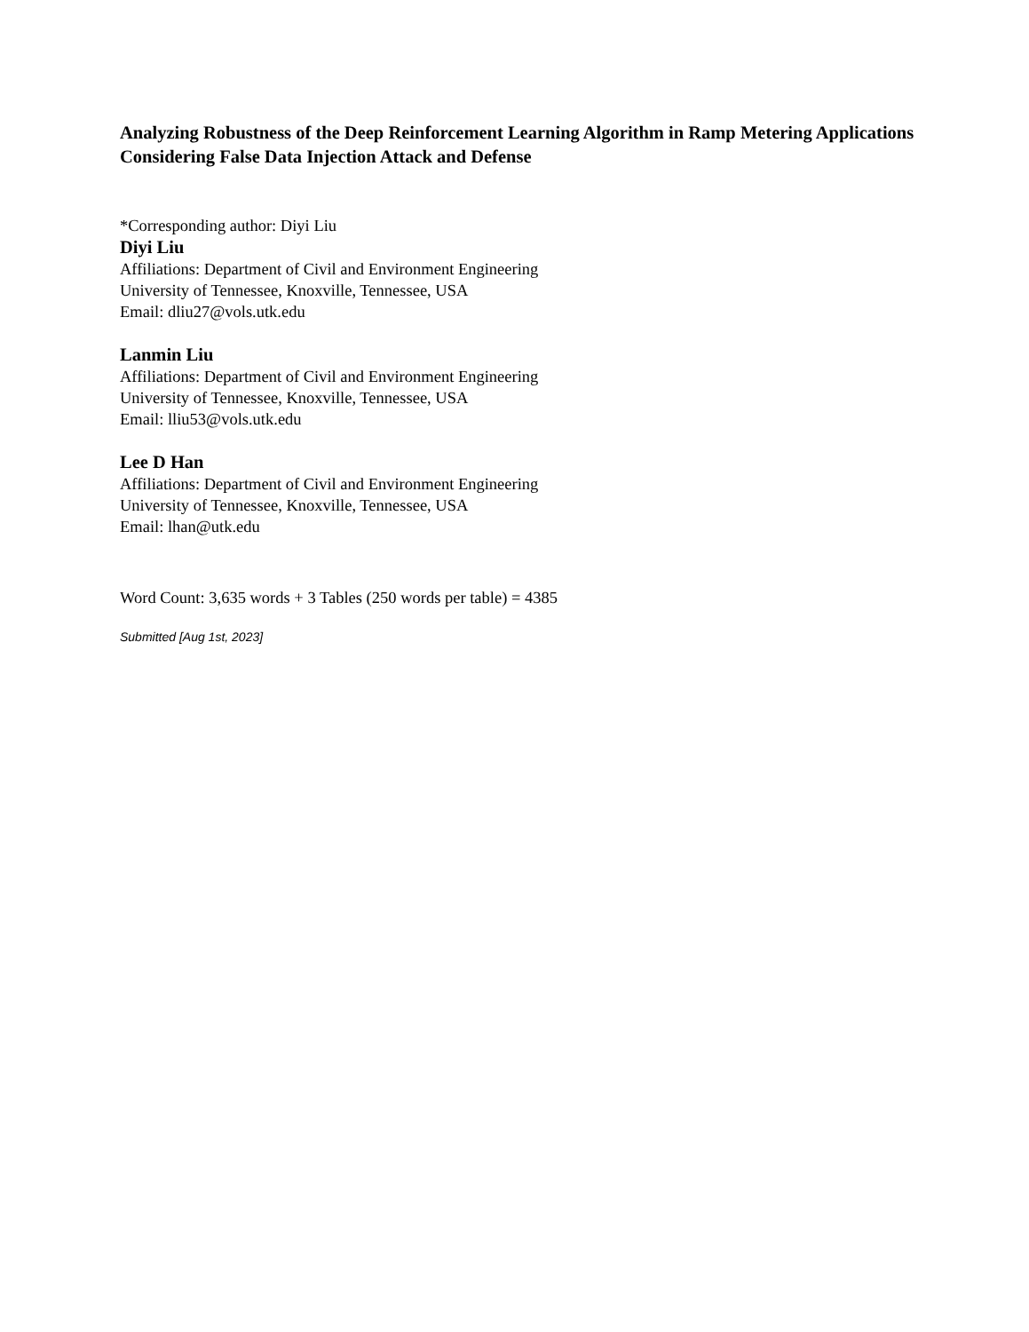Analyzing Robustness of the Deep Reinforcement Learning Algorithm in Ramp Metering Applications Considering False Data Injection Attack and Defense
*Corresponding author: Diyi Liu
Diyi Liu
Affiliations: Department of Civil and Environment Engineering
University of Tennessee, Knoxville, Tennessee, USA
Email: dliu27@vols.utk.edu
Lanmin Liu
Affiliations: Department of Civil and Environment Engineering
University of Tennessee, Knoxville, Tennessee, USA
Email: lliu53@vols.utk.edu
Lee D Han
Affiliations: Department of Civil and Environment Engineering
University of Tennessee, Knoxville, Tennessee, USA
Email: lhan@utk.edu
Word Count: 3,635 words + 3 Tables (250 words per table) = 4385
Submitted [Aug 1st, 2023]